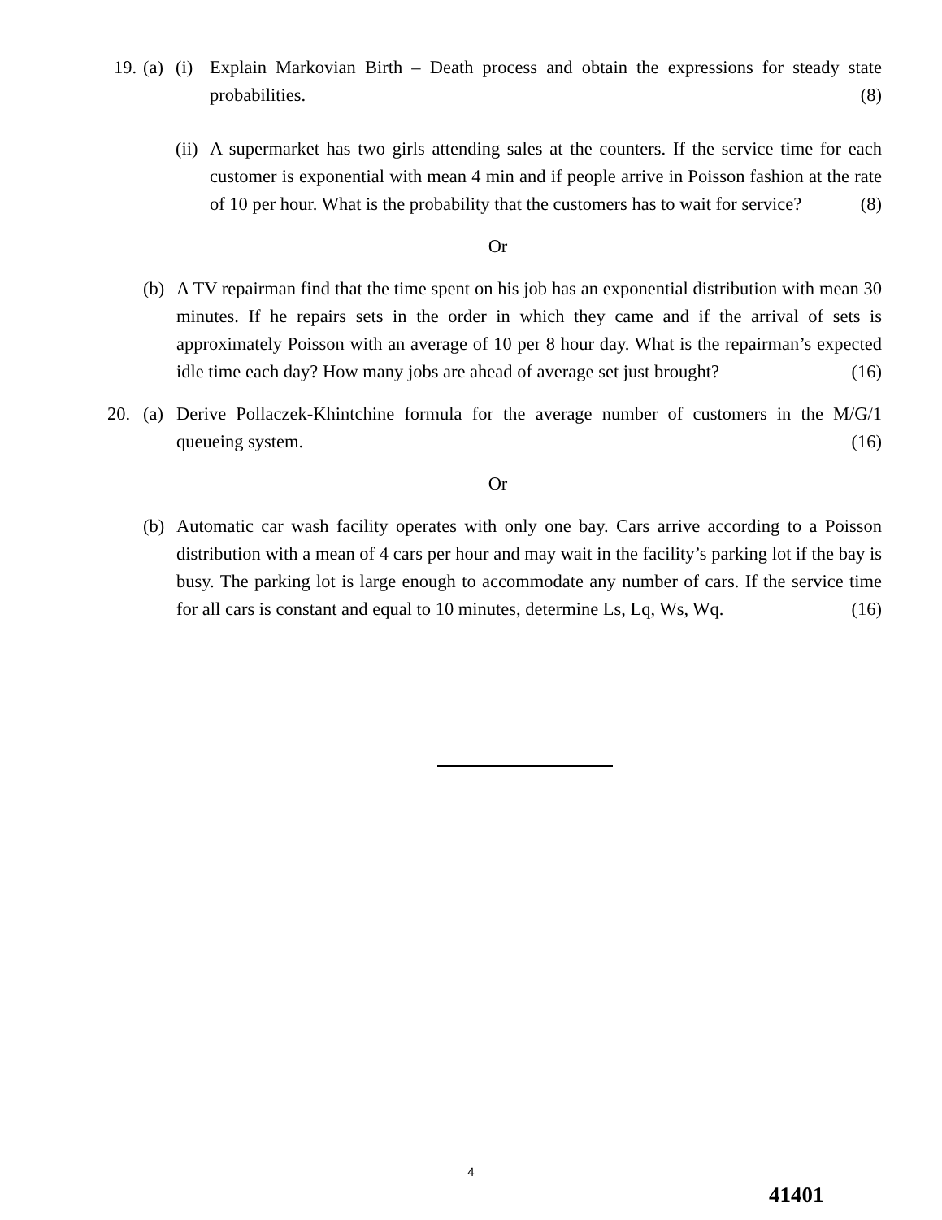19. (a) (i) Explain Markovian Birth – Death process and obtain the expressions for steady state probabilities. (8)
(ii) A supermarket has two girls attending sales at the counters. If the service time for each customer is exponential with mean 4 min and if people arrive in Poisson fashion at the rate of 10 per hour. What is the probability that the customers has to wait for service? (8)
Or
(b) A TV repairman find that the time spent on his job has an exponential distribution with mean 30 minutes. If he repairs sets in the order in which they came and if the arrival of sets is approximately Poisson with an average of 10 per 8 hour day. What is the repairman’s expected idle time each day? How many jobs are ahead of average set just brought? (16)
20. (a) Derive Pollaczek-Khintchine formula for the average number of customers in the M/G/1 queueing system. (16)
Or
(b) Automatic car wash facility operates with only one bay. Cars arrive according to a Poisson distribution with a mean of 4 cars per hour and may wait in the facility’s parking lot if the bay is busy. The parking lot is large enough to accommodate any number of cars. If the service time for all cars is constant and equal to 10 minutes, determine Ls, Lq, Ws, Wq. (16)
4
41401